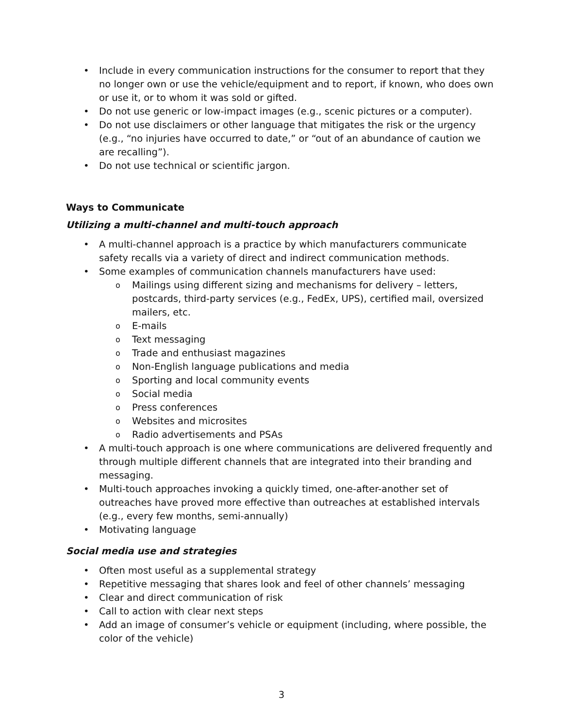Include in every communication instructions for the consumer to report that they no longer own or use the vehicle/equipment and to report, if known, who does own or use it, or to whom it was sold or gifted.
Do not use generic or low-impact images (e.g., scenic pictures or a computer).
Do not use disclaimers or other language that mitigates the risk or the urgency (e.g., “no injuries have occurred to date,” or “out of an abundance of caution we are recalling”).
Do not use technical or scientific jargon.
Ways to Communicate
Utilizing a multi-channel and multi-touch approach
A multi-channel approach is a practice by which manufacturers communicate safety recalls via a variety of direct and indirect communication methods.
Some examples of communication channels manufacturers have used:
Mailings using different sizing and mechanisms for delivery – letters, postcards, third-party services (e.g., FedEx, UPS), certified mail, oversized mailers, etc.
E-mails
Text messaging
Trade and enthusiast magazines
Non-English language publications and media
Sporting and local community events
Social media
Press conferences
Websites and microsites
Radio advertisements and PSAs
A multi-touch approach is one where communications are delivered frequently and through multiple different channels that are integrated into their branding and messaging.
Multi-touch approaches invoking a quickly timed, one-after-another set of outreaches have proved more effective than outreaches at established intervals (e.g., every few months, semi-annually)
Motivating language
Social media use and strategies
Often most useful as a supplemental strategy
Repetitive messaging that shares look and feel of other channels’ messaging
Clear and direct communication of risk
Call to action with clear next steps
Add an image of consumer’s vehicle or equipment (including, where possible, the color of the vehicle)
3